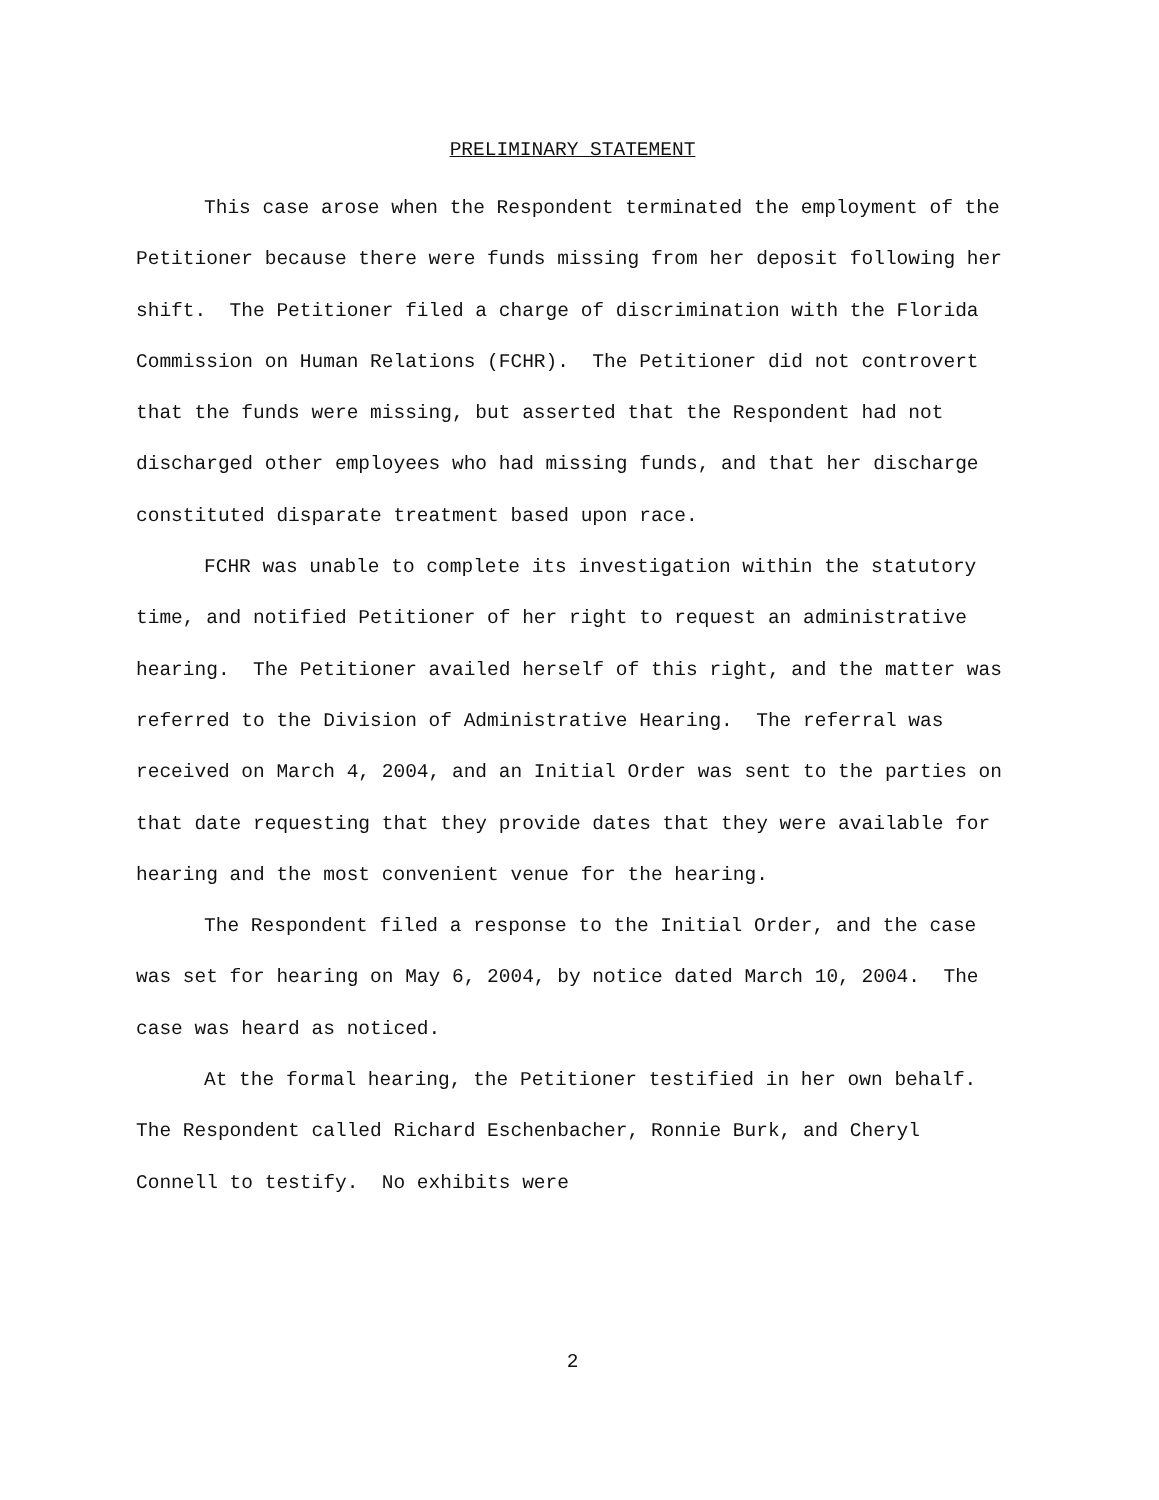PRELIMINARY STATEMENT
This case arose when the Respondent terminated the employment of the Petitioner because there were funds missing from her deposit following her shift. The Petitioner filed a charge of discrimination with the Florida Commission on Human Relations (FCHR). The Petitioner did not controvert that the funds were missing, but asserted that the Respondent had not discharged other employees who had missing funds, and that her discharge constituted disparate treatment based upon race.
FCHR was unable to complete its investigation within the statutory time, and notified Petitioner of her right to request an administrative hearing. The Petitioner availed herself of this right, and the matter was referred to the Division of Administrative Hearing. The referral was received on March 4, 2004, and an Initial Order was sent to the parties on that date requesting that they provide dates that they were available for hearing and the most convenient venue for the hearing.
The Respondent filed a response to the Initial Order, and the case was set for hearing on May 6, 2004, by notice dated March 10, 2004. The case was heard as noticed.
At the formal hearing, the Petitioner testified in her own behalf. The Respondent called Richard Eschenbacher, Ronnie Burk, and Cheryl Connell to testify. No exhibits were
2